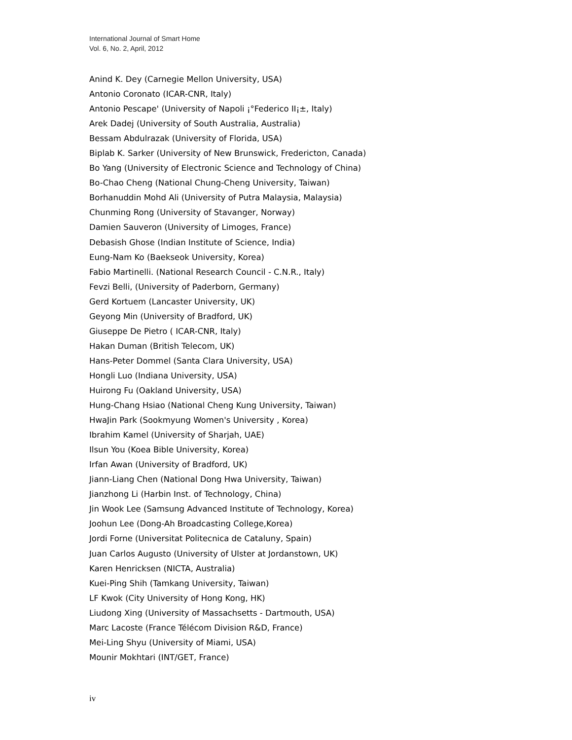International Journal of Smart Home
Vol. 6, No. 2, April, 2012
Anind K. Dey (Carnegie Mellon University, USA)
Antonio Coronato (ICAR-CNR, Italy)
Antonio Pescape' (University of Napoli ¡°Federico II¡±, Italy)
Arek Dadej (University of South Australia, Australia)
Bessam Abdulrazak (University of Florida, USA)
Biplab K. Sarker (University of New Brunswick, Fredericton, Canada)
Bo Yang (University of Electronic Science and Technology of China)
Bo-Chao Cheng (National Chung-Cheng University, Taiwan)
Borhanuddin Mohd Ali (University of Putra Malaysia, Malaysia)
Chunming Rong (University of Stavanger, Norway)
Damien Sauveron (University of Limoges, France)
Debasish Ghose (Indian Institute of Science, India)
Eung-Nam Ko (Baekseok University, Korea)
Fabio Martinelli. (National Research Council - C.N.R., Italy)
Fevzi Belli, (University of Paderborn, Germany)
Gerd Kortuem (Lancaster University, UK)
Geyong Min (University of Bradford, UK)
Giuseppe De Pietro ( ICAR-CNR, Italy)
Hakan Duman (British Telecom, UK)
Hans-Peter Dommel (Santa Clara University, USA)
Hongli Luo (Indiana University, USA)
Huirong Fu (Oakland University, USA)
Hung-Chang Hsiao (National Cheng Kung University, Taiwan)
HwaJin Park (Sookmyung Women's University , Korea)
Ibrahim Kamel (University of Sharjah, UAE)
Ilsun You (Koea Bible University, Korea)
Irfan Awan (University of Bradford, UK)
Jiann-Liang Chen (National Dong Hwa University, Taiwan)
Jianzhong Li (Harbin Inst. of Technology, China)
Jin Wook Lee (Samsung Advanced Institute of Technology, Korea)
Joohun Lee (Dong-Ah Broadcasting College,Korea)
Jordi Forne (Universitat Politecnica de Cataluny, Spain)
Juan Carlos Augusto (University of Ulster at Jordanstown, UK)
Karen Henricksen (NICTA, Australia)
Kuei-Ping Shih (Tamkang University, Taiwan)
LF Kwok (City University of Hong Kong, HK)
Liudong Xing (University of Massachsetts - Dartmouth, USA)
Marc Lacoste (France Télécom Division R&D, France)
Mei-Ling Shyu (University of Miami, USA)
Mounir Mokhtari (INT/GET, France)
iv